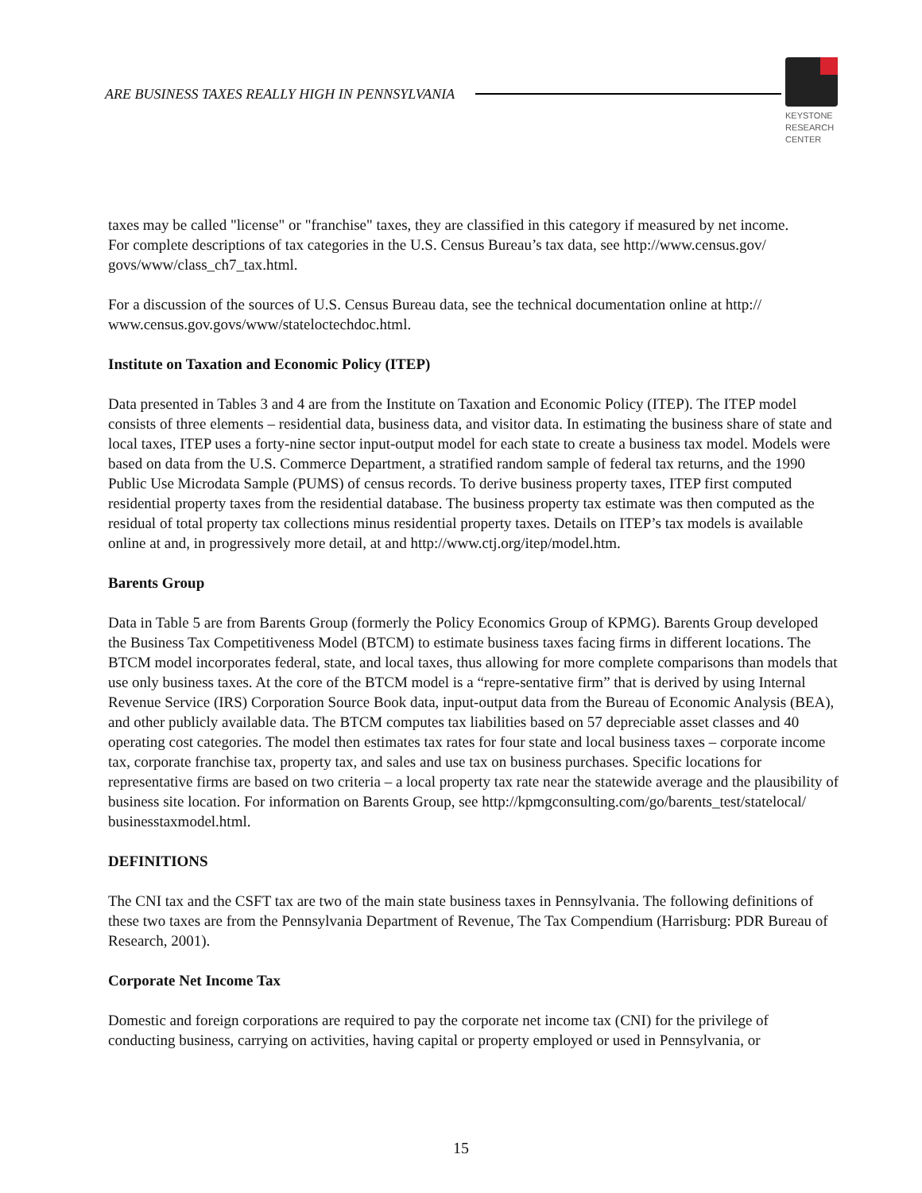ARE BUSINESS TAXES REALLY HIGH IN PENNSYLVANIA
KEYSTONE
RESEARCH
CENTER
taxes may be called "license" or "franchise" taxes, they are classified in this category if measured by net income.
For complete descriptions of tax categories in the U.S. Census Bureau’s tax data, see http://www.census.gov/ govs/www/class_ch7_tax.html.
For a discussion of the sources of U.S. Census Bureau data, see the technical documentation online at http:// www.census.gov.govs/www/stateloctechdoc.html.
Institute on Taxation and Economic Policy (ITEP)
Data presented in Tables 3 and 4 are from the Institute on Taxation and Economic Policy (ITEP). The ITEP model consists of three elements – residential data, business data, and visitor data. In estimating the business share of state and local taxes, ITEP uses a forty-nine sector input-output model for each state to create a business tax model. Models were based on data from the U.S. Commerce Department, a stratified random sample of federal tax returns, and the 1990 Public Use Microdata Sample (PUMS) of census records. To derive business property taxes, ITEP first computed residential property taxes from the residential database. The business property tax estimate was then computed as the residual of total property tax collections minus residential property taxes. Details on ITEP’s tax models is available online at and, in progressively more detail, at and http://www.ctj.org/itep/model.htm.
Barents Group
Data in Table 5 are from Barents Group (formerly the Policy Economics Group of KPMG). Barents Group developed the Business Tax Competitiveness Model (BTCM) to estimate business taxes facing firms in different locations. The BTCM model incorporates federal, state, and local taxes, thus allowing for more complete comparisons than models that use only business taxes. At the core of the BTCM model is a “repre-sentative firm” that is derived by using Internal Revenue Service (IRS) Corporation Source Book data, input-output data from the Bureau of Economic Analysis (BEA), and other publicly available data. The BTCM computes tax liabilities based on 57 depreciable asset classes and 40 operating cost categories. The model then estimates tax rates for four state and local business taxes – corporate income tax, corporate franchise tax, property tax, and sales and use tax on business purchases. Specific locations for representative firms are based on two criteria – a local property tax rate near the statewide average and the plausibility of business site location. For information on Barents Group, see http://kpmgconsulting.com/go/barents_test/statelocal/ businesstaxmodel.html.
DEFINITIONS
The CNI tax and the CSFT tax are two of the main state business taxes in Pennsylvania. The following definitions of these two taxes are from the Pennsylvania Department of Revenue, The Tax Compendium (Harrisburg: PDR Bureau of Research, 2001).
Corporate Net Income Tax
Domestic and foreign corporations are required to pay the corporate net income tax (CNI) for the privilege of conducting business, carrying on activities, having capital or property employed or used in Pennsylvania, or
15